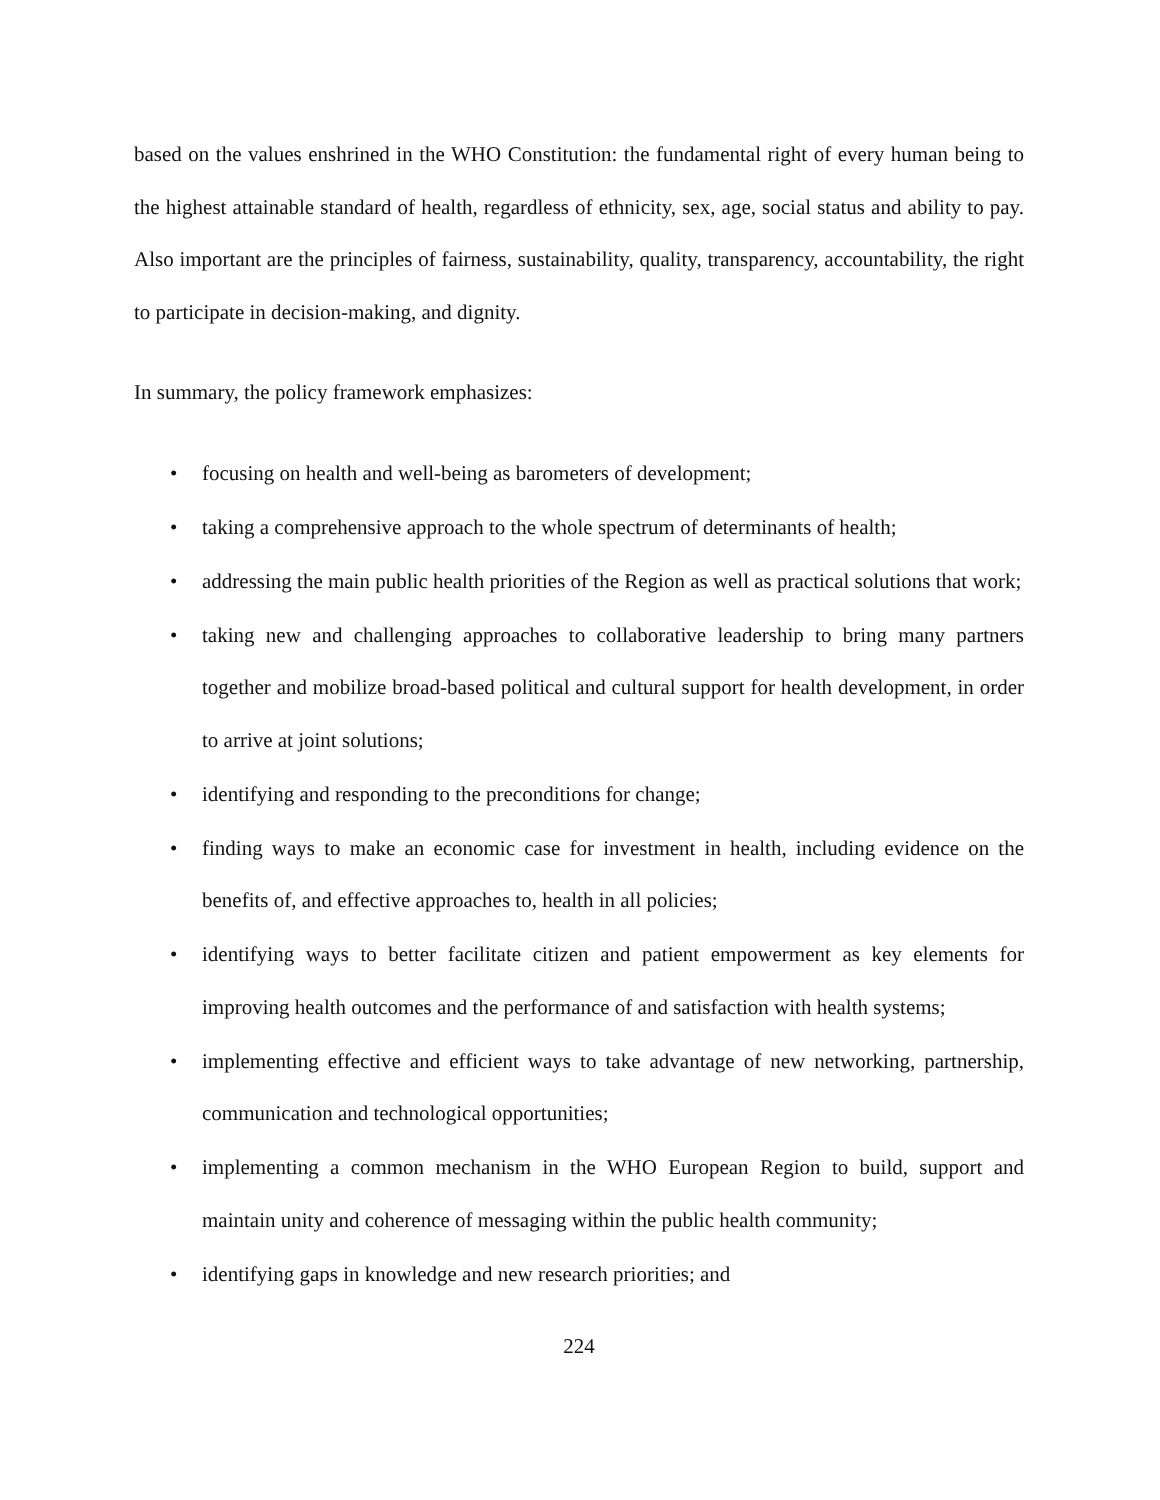based on the values enshrined in the WHO Constitution: the fundamental right of every human being to the highest attainable standard of health, regardless of ethnicity, sex, age, social status and ability to pay. Also important are the principles of fairness, sustainability, quality, transparency, accountability, the right to participate in decision-making, and dignity.
In summary, the policy framework emphasizes:
• focusing on health and well-being as barometers of development;
• taking a comprehensive approach to the whole spectrum of determinants of health;
• addressing the main public health priorities of the Region as well as practical solutions that work;
• taking new and challenging approaches to collaborative leadership to bring many partners together and mobilize broad-based political and cultural support for health development, in order to arrive at joint solutions;
• identifying and responding to the preconditions for change;
• finding ways to make an economic case for investment in health, including evidence on the benefits of, and effective approaches to, health in all policies;
• identifying ways to better facilitate citizen and patient empowerment as key elements for improving health outcomes and the performance of and satisfaction with health systems;
• implementing effective and efficient ways to take advantage of new networking, partnership, communication and technological opportunities;
• implementing a common mechanism in the WHO European Region to build, support and maintain unity and coherence of messaging within the public health community;
• identifying gaps in knowledge and new research priorities; and
224